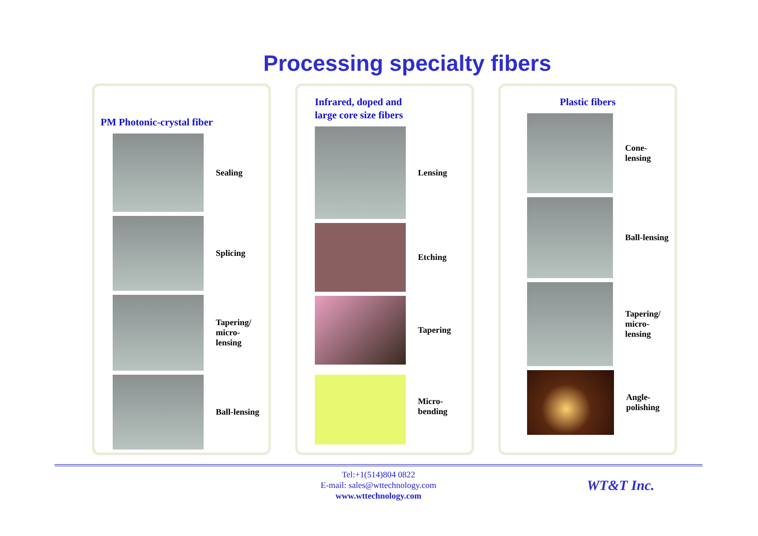Processing specialty fibers
PM Photonic-crystal fiber
Sealing
Splicing
Tapering/
micro-lensing
Ball-lensing
Infrared, doped and
large core size fibers
Lensing
Etching
Tapering
Micro-bending
Plastic fibers
Cone-lensing
Ball-lensing
Tapering/
micro-lensing
Angle-
polishing
Tel:+1(514)804 0822
E-mail: sales@wttechnology.com
www.wttechnology.com
WT&T Inc.